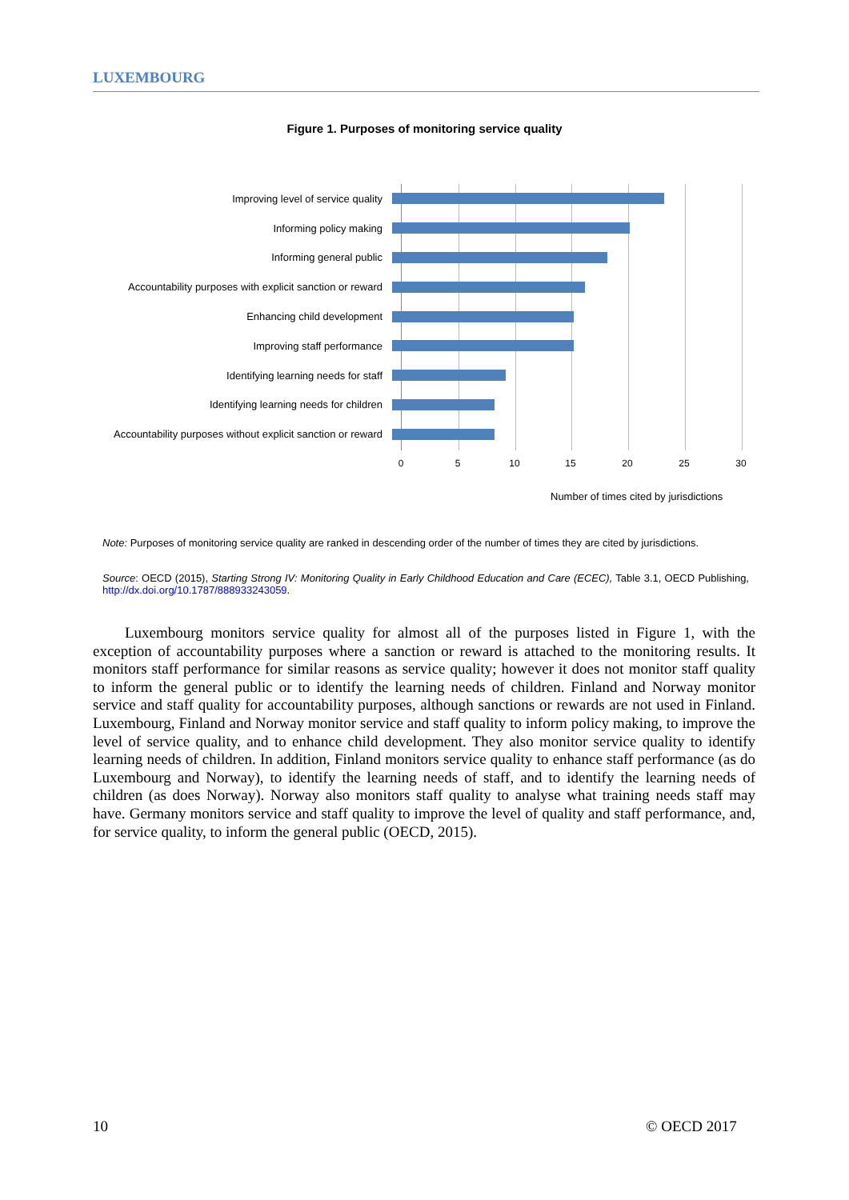LUXEMBOURG
Figure 1. Purposes of monitoring service quality
Improving level of service quality
Informing policy making
Informing general public
Accountability purposes with explicit sanction or reward
Enhancing child development
Improving staff performance
Identifying learning needs for staff
Identifying learning needs for children
Accountability purposes without explicit sanction or reward
0 5 10 15 20 25 30
Number of times cited by jurisdictions
Note: Purposes of monitoring service quality are ranked in descending order of the number of times they are cited by jurisdictions.
Source: OECD (2015), Starting Strong IV: Monitoring Quality in Early Childhood Education and Care (ECEC), Table 3.1, OECD Publishing, http://dx.doi.org/10.1787/888933243059.
Luxembourg monitors service quality for almost all of the purposes listed in Figure 1, with the exception of accountability purposes where a sanction or reward is attached to the monitoring results. It monitors staff performance for similar reasons as service quality; however it does not monitor staff quality to inform the general public or to identify the learning needs of children. Finland and Norway monitor service and staff quality for accountability purposes, although sanctions or rewards are not used in Finland. Luxembourg, Finland and Norway monitor service and staff quality to inform policy making, to improve the level of service quality, and to enhance child development. They also monitor service quality to identify learning needs of children. In addition, Finland monitors service quality to enhance staff performance (as do Luxembourg and Norway), to identify the learning needs of staff, and to identify the learning needs of children (as does Norway). Norway also monitors staff quality to analyse what training needs staff may have. Germany monitors service and staff quality to improve the level of quality and staff performance, and, for service quality, to inform the general public (OECD, 2015).
10 © OECD 2017